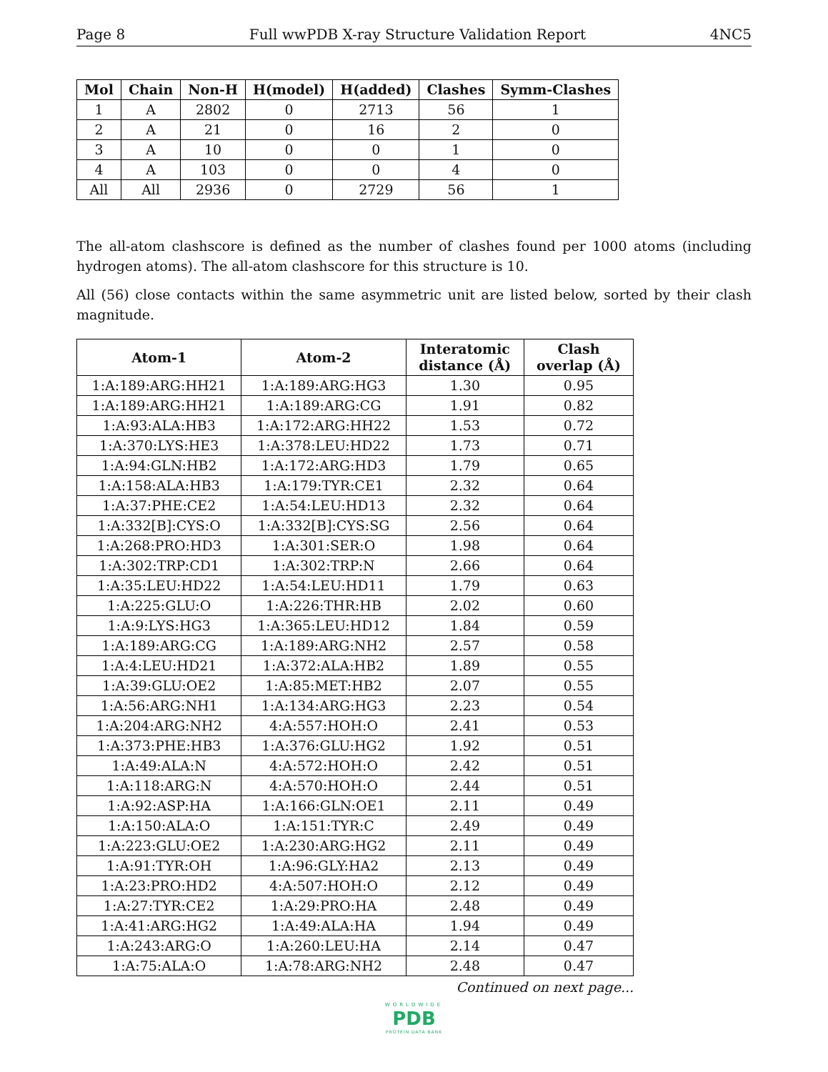Page 8 Full wwPDB X-ray Structure Validation Report 4NC5
| Mol | Chain | Non-H | H(model) | H(added) | Clashes | Symm-Clashes |
| --- | --- | --- | --- | --- | --- | --- |
| 1 | A | 2802 | 0 | 2713 | 56 | 1 |
| 2 | A | 21 | 0 | 16 | 2 | 0 |
| 3 | A | 10 | 0 | 0 | 1 | 0 |
| 4 | A | 103 | 0 | 0 | 4 | 0 |
| All | All | 2936 | 0 | 2729 | 56 | 1 |
The all-atom clashscore is defined as the number of clashes found per 1000 atoms (including hydrogen atoms). The all-atom clashscore for this structure is 10.
All (56) close contacts within the same asymmetric unit are listed below, sorted by their clash magnitude.
| Atom-1 | Atom-2 | Interatomic distance (Å) | Clash overlap (Å) |
| --- | --- | --- | --- |
| 1:A:189:ARG:HH21 | 1:A:189:ARG:HG3 | 1.30 | 0.95 |
| 1:A:189:ARG:HH21 | 1:A:189:ARG:CG | 1.91 | 0.82 |
| 1:A:93:ALA:HB3 | 1:A:172:ARG:HH22 | 1.53 | 0.72 |
| 1:A:370:LYS:HE3 | 1:A:378:LEU:HD22 | 1.73 | 0.71 |
| 1:A:94:GLN:HB2 | 1:A:172:ARG:HD3 | 1.79 | 0.65 |
| 1:A:158:ALA:HB3 | 1:A:179:TYR:CE1 | 2.32 | 0.64 |
| 1:A:37:PHE:CE2 | 1:A:54:LEU:HD13 | 2.32 | 0.64 |
| 1:A:332[B]:CYS:O | 1:A:332[B]:CYS:SG | 2.56 | 0.64 |
| 1:A:268:PRO:HD3 | 1:A:301:SER:O | 1.98 | 0.64 |
| 1:A:302:TRP:CD1 | 1:A:302:TRP:N | 2.66 | 0.64 |
| 1:A:35:LEU:HD22 | 1:A:54:LEU:HD11 | 1.79 | 0.63 |
| 1:A:225:GLU:O | 1:A:226:THR:HB | 2.02 | 0.60 |
| 1:A:9:LYS:HG3 | 1:A:365:LEU:HD12 | 1.84 | 0.59 |
| 1:A:189:ARG:CG | 1:A:189:ARG:NH2 | 2.57 | 0.58 |
| 1:A:4:LEU:HD21 | 1:A:372:ALA:HB2 | 1.89 | 0.55 |
| 1:A:39:GLU:OE2 | 1:A:85:MET:HB2 | 2.07 | 0.55 |
| 1:A:56:ARG:NH1 | 1:A:134:ARG:HG3 | 2.23 | 0.54 |
| 1:A:204:ARG:NH2 | 4:A:557:HOH:O | 2.41 | 0.53 |
| 1:A:373:PHE:HB3 | 1:A:376:GLU:HG2 | 1.92 | 0.51 |
| 1:A:49:ALA:N | 4:A:572:HOH:O | 2.42 | 0.51 |
| 1:A:118:ARG:N | 4:A:570:HOH:O | 2.44 | 0.51 |
| 1:A:92:ASP:HA | 1:A:166:GLN:OE1 | 2.11 | 0.49 |
| 1:A:150:ALA:O | 1:A:151:TYR:C | 2.49 | 0.49 |
| 1:A:223:GLU:OE2 | 1:A:230:ARG:HG2 | 2.11 | 0.49 |
| 1:A:91:TYR:OH | 1:A:96:GLY:HA2 | 2.13 | 0.49 |
| 1:A:23:PRO:HD2 | 4:A:507:HOH:O | 2.12 | 0.49 |
| 1:A:27:TYR:CE2 | 1:A:29:PRO:HA | 2.48 | 0.49 |
| 1:A:41:ARG:HG2 | 1:A:49:ALA:HA | 1.94 | 0.49 |
| 1:A:243:ARG:O | 1:A:260:LEU:HA | 2.14 | 0.47 |
| 1:A:75:ALA:O | 1:A:78:ARG:NH2 | 2.48 | 0.47 |
Continued on next page...
WORLDWIDE
PDB
PROTEIN DATA BANK